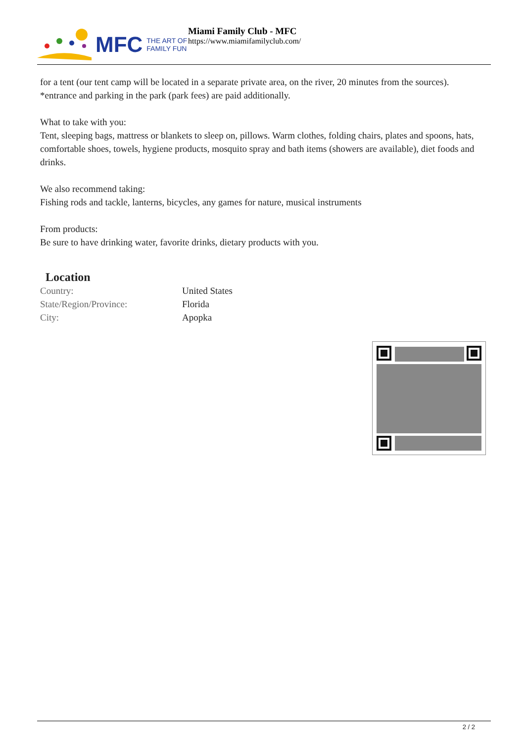MFC THE ART OF
FAMILY FUN
Miami Family Club - MFC
https://www.miamifamilyclub.com/
for a tent (our tent camp will be located in a separate private area, on the river, 20 minutes from the sources).
*entrance and parking in the park (park fees) are paid additionally.
What to take with you:
Tent, sleeping bags, mattress or blankets to sleep on, pillows. Warm clothes, folding chairs, plates and spoons, hats, comfortable shoes, towels, hygiene products, mosquito spray and bath items (showers are available), diet foods and drinks.
We also recommend taking:
Fishing rods and tackle, lanterns, bicycles, any games for nature, musical instruments
From products:
Be sure to have drinking water, favorite drinks, dietary products with you.
Location
| Country: | United States |
| State/Region/Province: | Florida |
| City: | Apopka |
2 / 2